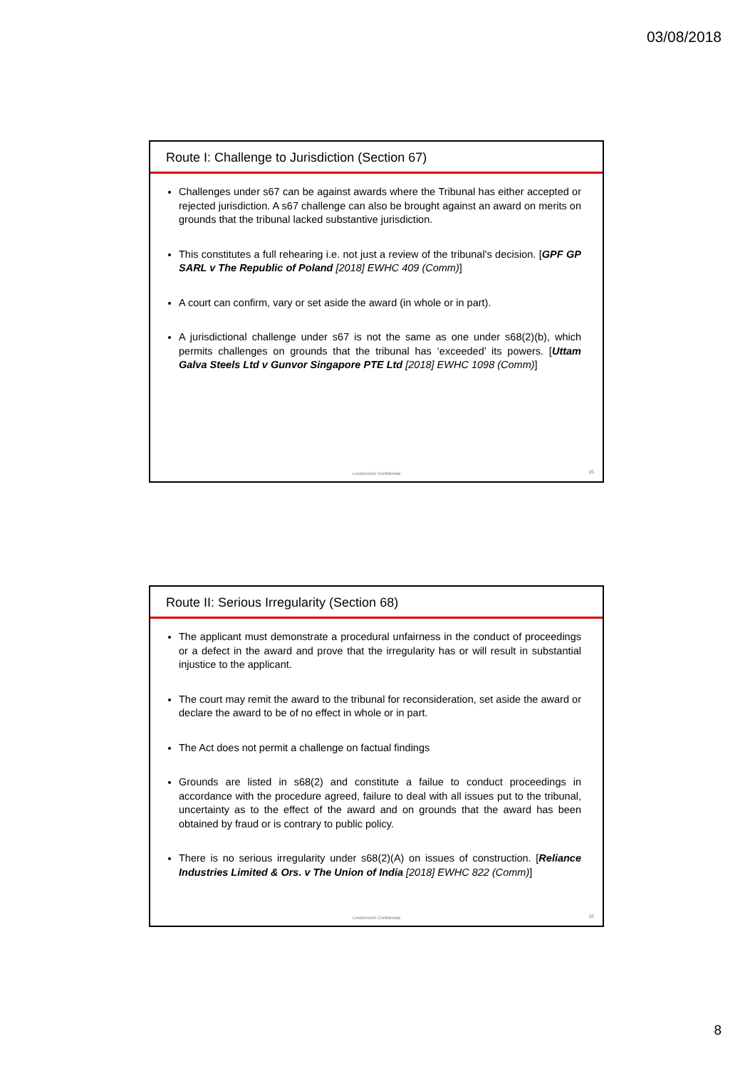03/08/2018
Route I: Challenge to Jurisdiction (Section 67)
Challenges under s67 can be against awards where the Tribunal has either accepted or rejected jurisdiction. A s67 challenge can also be brought against an award on merits on grounds that the tribunal lacked substantive jurisdiction.
This constitutes a full rehearing i.e. not just a review of the tribunal's decision. [GPF GP SARL v The Republic of Poland [2018] EWHC 409 (Comm)]
A court can confirm, vary or set aside the award (in whole or in part).
A jurisdictional challenge under s67 is not the same as one under s68(2)(b), which permits challenges on grounds that the tribunal has ‘exceeded’ its powers. [Uttam Galva Steels Ltd v Gunvor Singapore PTE Ltd [2018] EWHC 1098 (Comm)]
LexisNexis® Confidential 15
Route II: Serious Irregularity (Section 68)
The applicant must demonstrate a procedural unfairness in the conduct of proceedings or a defect in the award and prove that the irregularity has or will result in substantial injustice to the applicant.
The court may remit the award to the tribunal for reconsideration, set aside the award or declare the award to be of no effect in whole or in part.
The Act does not permit a challenge on factual findings
Grounds are listed in s68(2) and constitute a failue to conduct proceedings in accordance with the procedure agreed, failure to deal with all issues put to the tribunal, uncertainty as to the effect of the award and on grounds that the award has been obtained by fraud or is contrary to public policy.
There is no serious irregularity under s68(2)(A) on issues of construction. [Reliance Industries Limited & Ors. v The Union of India [2018] EWHC 822 (Comm)]
LexisNexis® Confidential 16
8